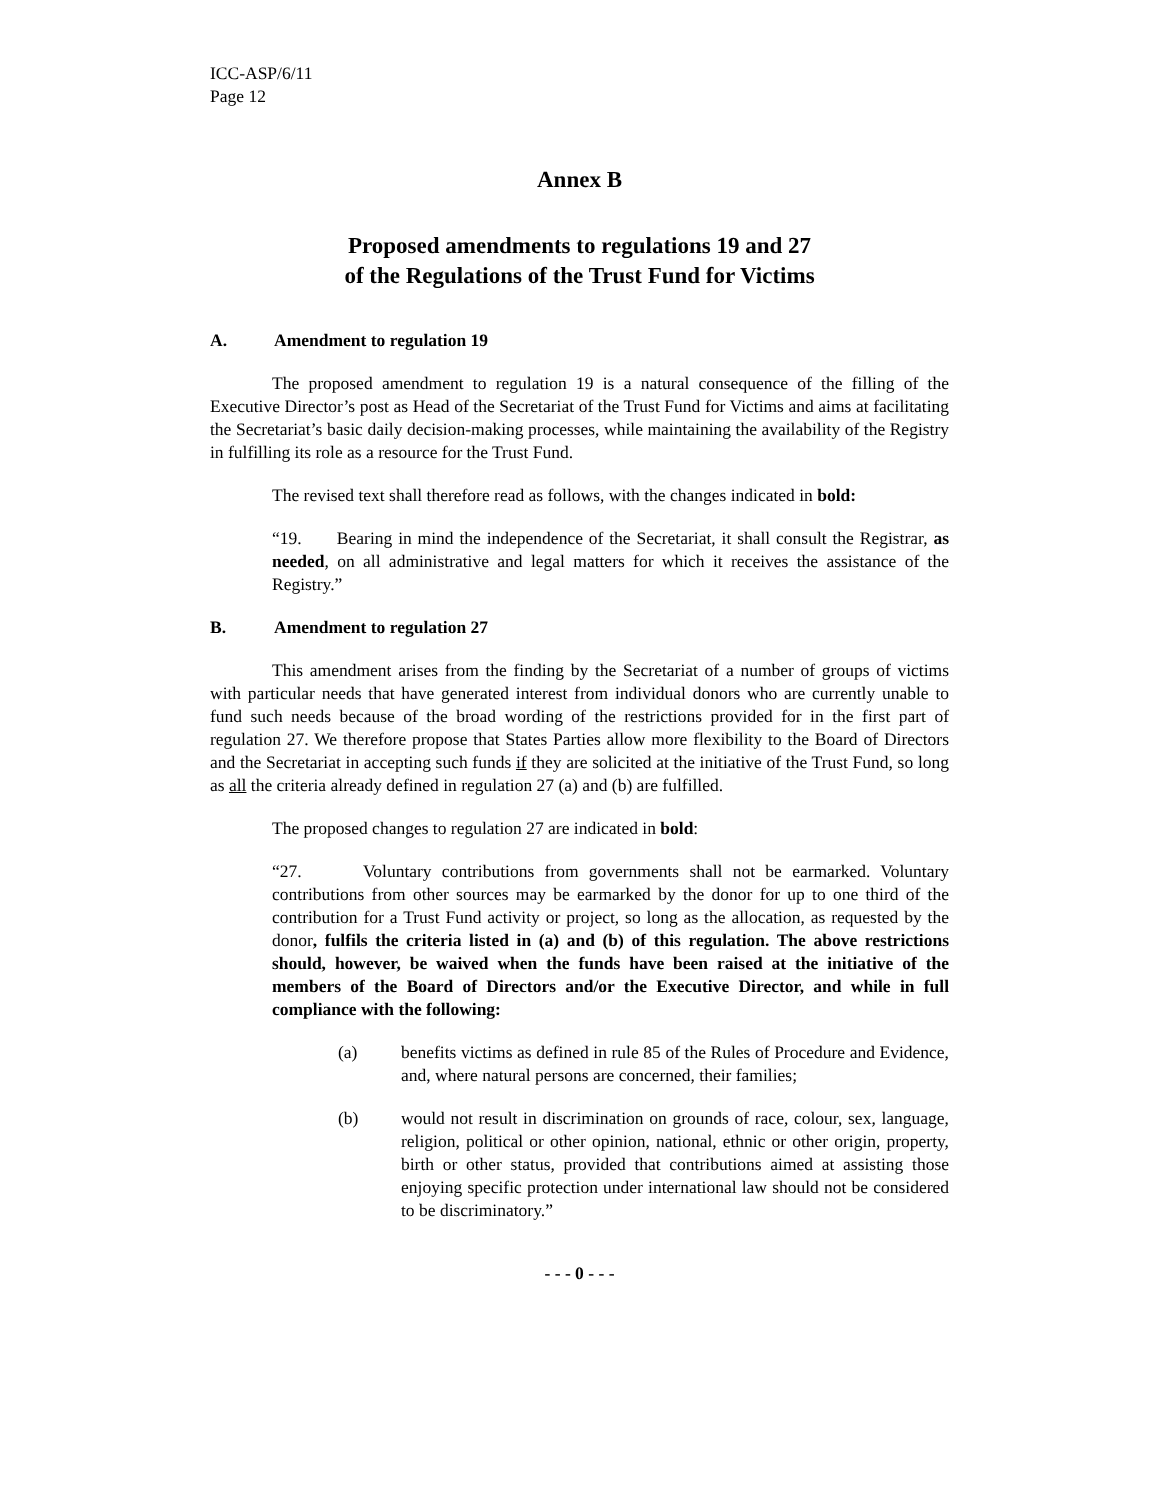ICC-ASP/6/11
Page 12
Annex B
Proposed amendments to regulations 19 and 27
of the Regulations of the Trust Fund for Victims
A. Amendment to regulation 19
The proposed amendment to regulation 19 is a natural consequence of the filling of the Executive Director’s post as Head of the Secretariat of the Trust Fund for Victims and aims at facilitating the Secretariat’s basic daily decision-making processes, while maintaining the availability of the Registry in fulfilling its role as a resource for the Trust Fund.
The revised text shall therefore read as follows, with the changes indicated in bold:
“19. Bearing in mind the independence of the Secretariat, it shall consult the Registrar, as needed, on all administrative and legal matters for which it receives the assistance of the Registry.”
B. Amendment to regulation 27
This amendment arises from the finding by the Secretariat of a number of groups of victims with particular needs that have generated interest from individual donors who are currently unable to fund such needs because of the broad wording of the restrictions provided for in the first part of regulation 27. We therefore propose that States Parties allow more flexibility to the Board of Directors and the Secretariat in accepting such funds if they are solicited at the initiative of the Trust Fund, so long as all the criteria already defined in regulation 27 (a) and (b) are fulfilled.
The proposed changes to regulation 27 are indicated in bold:
“27. Voluntary contributions from governments shall not be earmarked. Voluntary contributions from other sources may be earmarked by the donor for up to one third of the contribution for a Trust Fund activity or project, so long as the allocation, as requested by the donor, fulfils the criteria listed in (a) and (b) of this regulation. The above restrictions should, however, be waived when the funds have been raised at the initiative of the members of the Board of Directors and/or the Executive Director, and while in full compliance with the following:
(a) benefits victims as defined in rule 85 of the Rules of Procedure and Evidence, and, where natural persons are concerned, their families;
(b) would not result in discrimination on grounds of race, colour, sex, language, religion, political or other opinion, national, ethnic or other origin, property, birth or other status, provided that contributions aimed at assisting those enjoying specific protection under international law should not be considered to be discriminatory.”
- - - 0 - - -